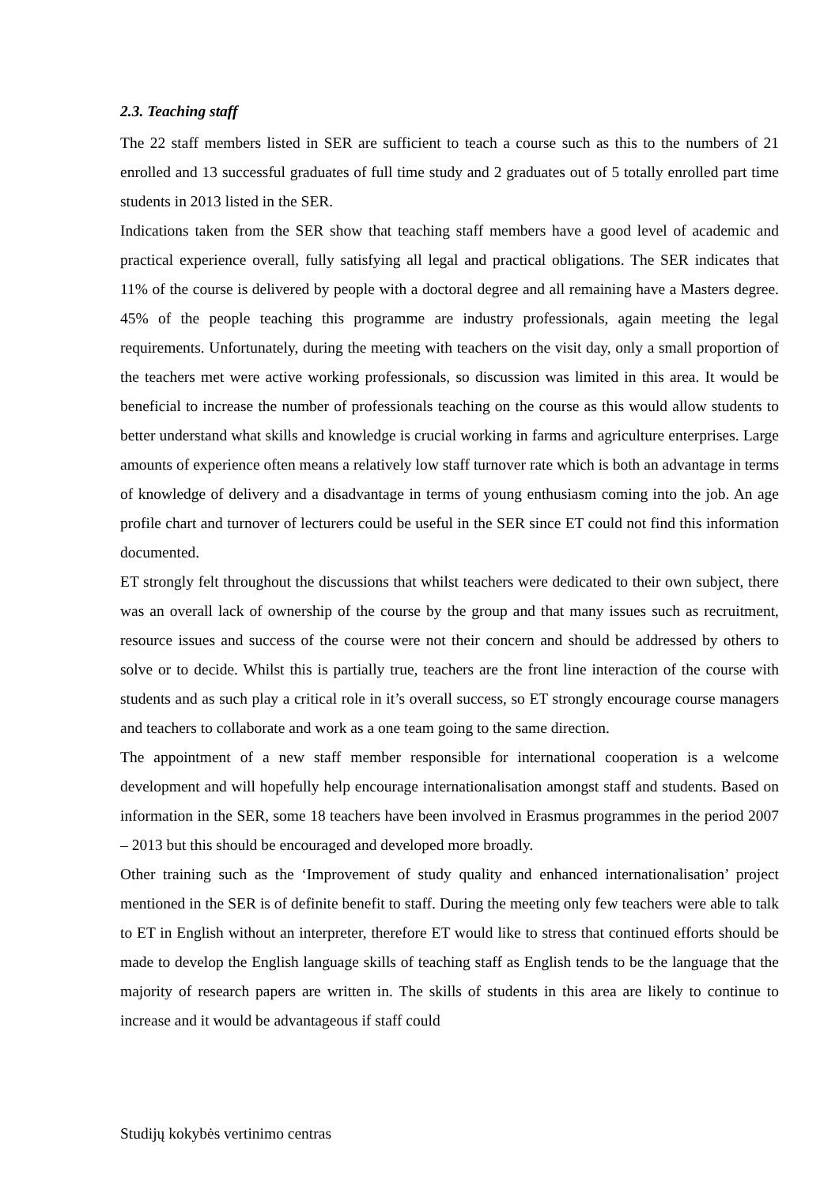2.3. Teaching staff
The 22 staff members listed in SER are sufficient to teach a course such as this to the numbers of 21 enrolled and 13 successful graduates of full time study and 2 graduates out of 5 totally enrolled part time students in 2013 listed in the SER.
Indications taken from the SER show that teaching staff members have a good level of academic and practical experience overall, fully satisfying all legal and practical obligations. The SER indicates that 11% of the course is delivered by people with a doctoral degree and all remaining have a Masters degree. 45% of the people teaching this programme are industry professionals, again meeting the legal requirements. Unfortunately, during the meeting with teachers on the visit day, only a small proportion of the teachers met were active working professionals, so discussion was limited in this area. It would be beneficial to increase the number of professionals teaching on the course as this would allow students to better understand what skills and knowledge is crucial working in farms and agriculture enterprises. Large amounts of experience often means a relatively low staff turnover rate which is both an advantage in terms of knowledge of delivery and a disadvantage in terms of young enthusiasm coming into the job. An age profile chart and turnover of lecturers could be useful in the SER since ET could not find this information documented.
ET strongly felt throughout the discussions that whilst teachers were dedicated to their own subject, there was an overall lack of ownership of the course by the group and that many issues such as recruitment, resource issues and success of the course were not their concern and should be addressed by others to solve or to decide. Whilst this is partially true, teachers are the front line interaction of the course with students and as such play a critical role in it’s overall success, so ET strongly encourage course managers and teachers to collaborate and work as a one team going to the same direction.
The appointment of a new staff member responsible for international cooperation is a welcome development and will hopefully help encourage internationalisation amongst staff and students. Based on information in the SER, some 18 teachers have been involved in Erasmus programmes in the period 2007 – 2013 but this should be encouraged and developed more broadly.
Other training such as the ‘Improvement of study quality and enhanced internationalisation’ project mentioned in the SER is of definite benefit to staff. During the meeting only few teachers were able to talk to ET in English without an interpreter, therefore ET would like to stress that continued efforts should be made to develop the English language skills of teaching staff as English tends to be the language that the majority of research papers are written in. The skills of students in this area are likely to continue to increase and it would be advantageous if staff could
Studijų kokybės vertinimo centras